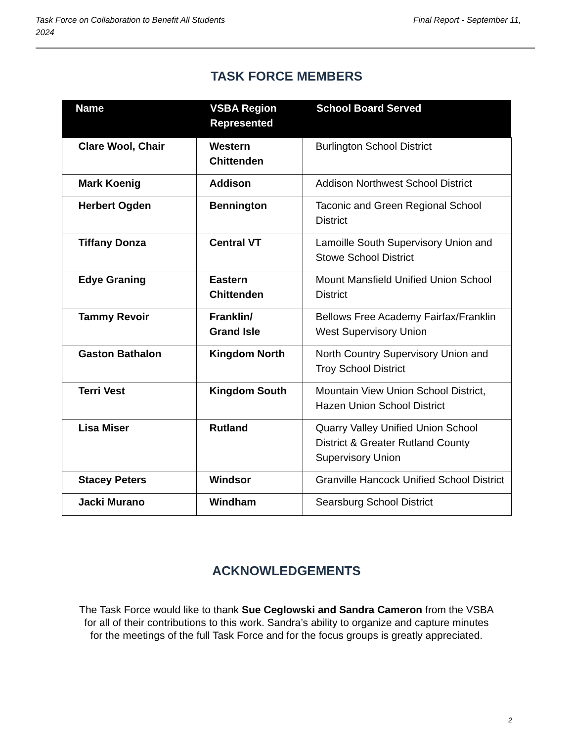Task Force on Collaboration to Benefit All Students Final Report - September 11,
2024
TASK FORCE MEMBERS
| Name | VSBA Region Represented | School Board Served |
| --- | --- | --- |
| Clare Wool, Chair | Western Chittenden | Burlington School District |
| Mark Koenig | Addison | Addison Northwest School District |
| Herbert Ogden | Bennington | Taconic and Green Regional School District |
| Tiffany Donza | Central VT | Lamoille South Supervisory Union and Stowe School District |
| Edye Graning | Eastern Chittenden | Mount Mansfield Unified Union School District |
| Tammy Revoir | Franklin/ Grand Isle | Bellows Free Academy Fairfax/Franklin West Supervisory Union |
| Gaston Bathalon | Kingdom North | North Country Supervisory Union and Troy School District |
| Terri Vest | Kingdom South | Mountain View Union School District, Hazen Union School District |
| Lisa Miser | Rutland | Quarry Valley Unified Union School District & Greater Rutland County Supervisory Union |
| Stacey Peters | Windsor | Granville Hancock Unified School District |
| Jacki Murano | Windham | Searsburg School District |
ACKNOWLEDGEMENTS
The Task Force would like to thank Sue Ceglowski and Sandra Cameron from the VSBA
for all of their contributions to this work. Sandra’s ability to organize and capture minutes
for the meetings of the full Task Force and for the focus groups is greatly appreciated.
2